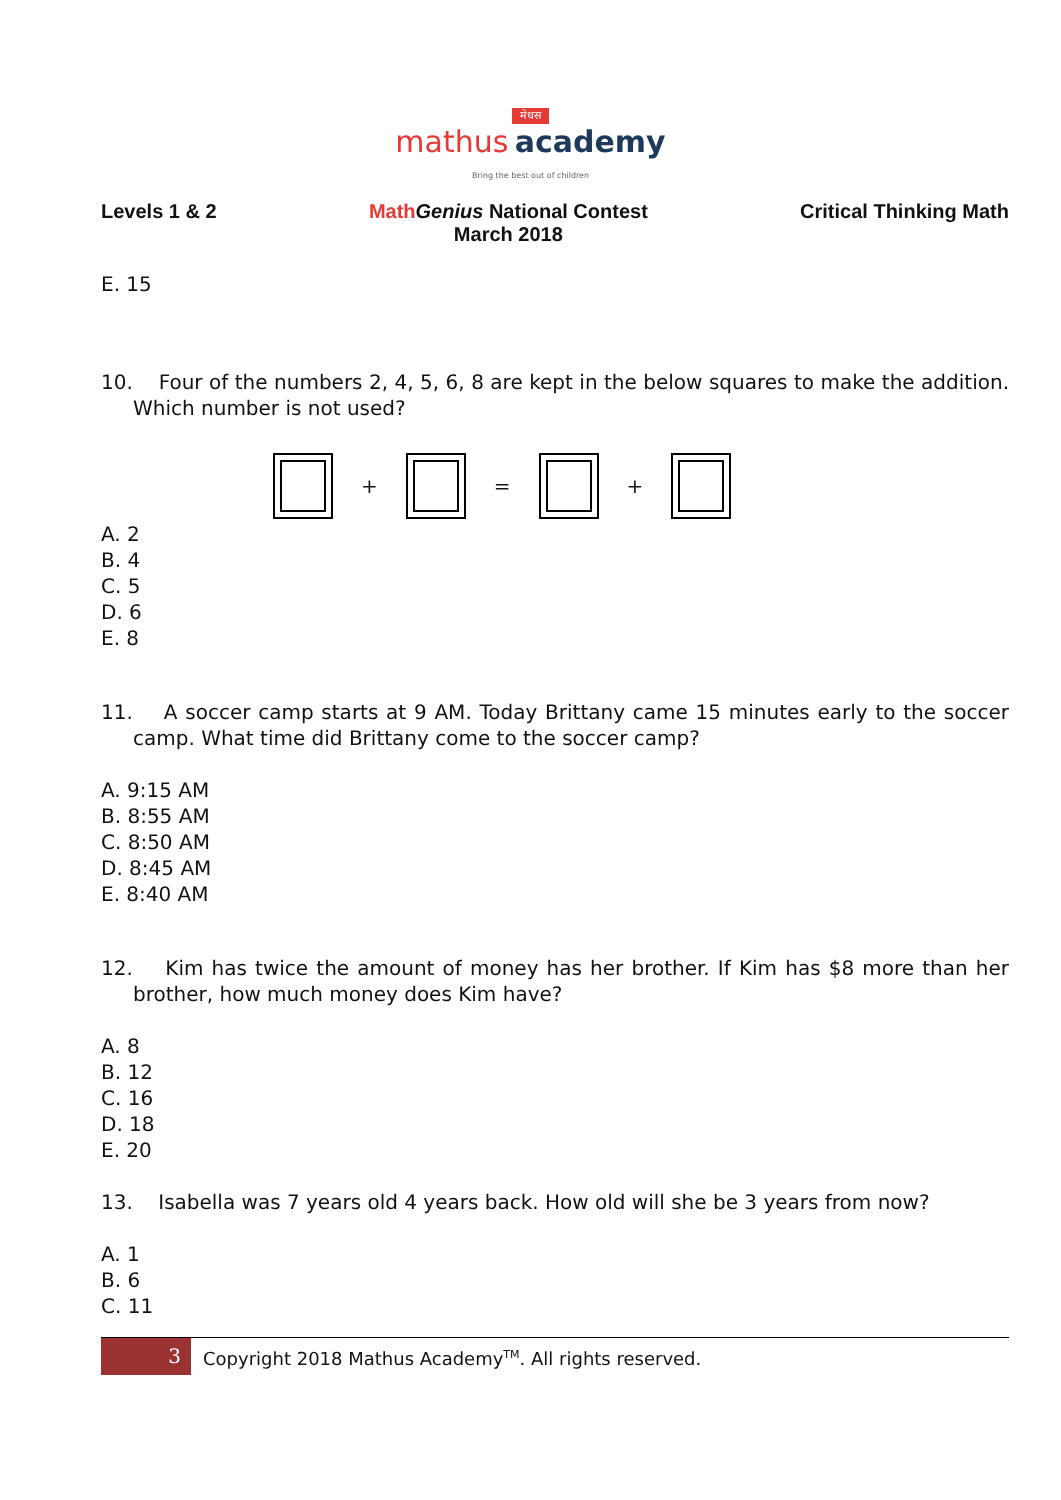मेधस
mathus academy
Bring the best out of children
Levels 1 & 2 Math Genius National Contest
March 2018
Critical Thinking Math
E. 15
10. Four of the numbers 2, 4, 5, 6, 8 are kept in the below squares to make the addition. Which number is not used?
+ = +
A. 2
B. 4
C. 5
D. 6
E. 8
11. A soccer camp starts at 9 AM. Today Brittany came 15 minutes early to the soccer camp. What time did Brittany come to the soccer camp?
A. 9:15 AM
B. 8:55 AM
C. 8:50 AM
D. 8:45 AM
E. 8:40 AM
12. Kim has twice the amount of money has her brother. If Kim has $8 more than her brother, how much money does Kim have?
A. 8
B. 12
C. 16
D. 18
E. 20
13. Isabella was 7 years old 4 years back. How old will she be 3 years from now?
A. 1
B. 6
C. 11
3
Copyright 2018 Mathus Academy<sup>TM</sup>. All rights reserved.